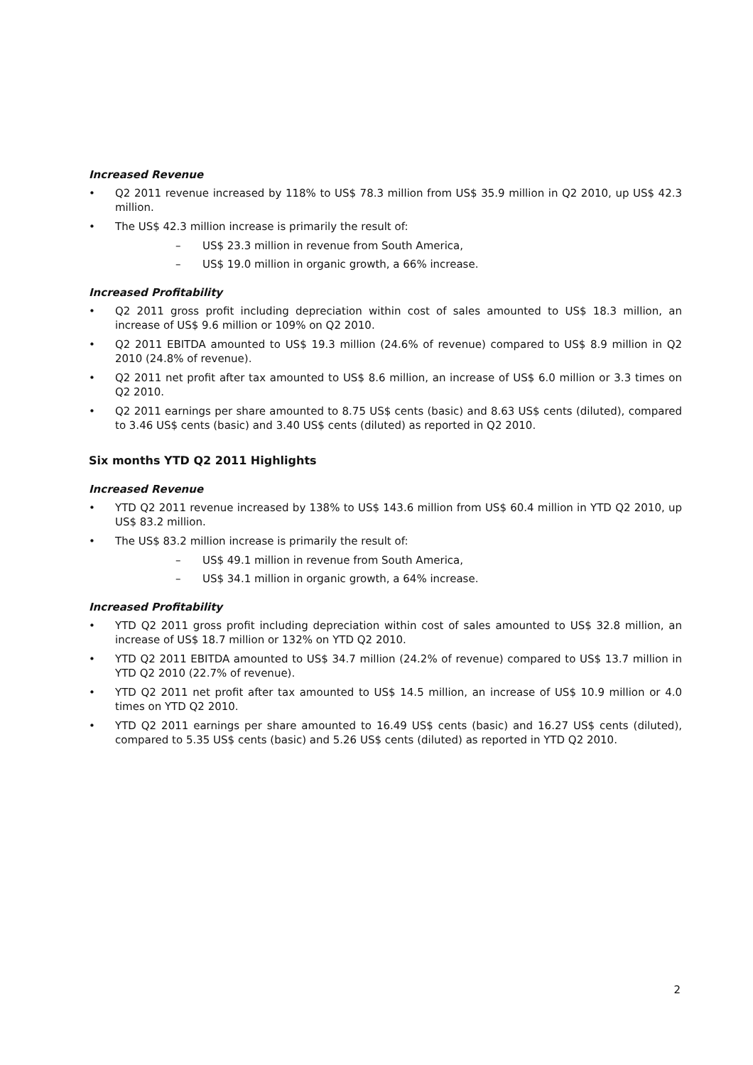Increased Revenue
• Q2 2011 revenue increased by 118% to US$ 78.3 million from US$ 35.9 million in Q2 2010, up US$ 42.3 million.
• The US$ 42.3 million increase is primarily the result of:
– US$ 23.3 million in revenue from South America,
– US$ 19.0 million in organic growth, a 66% increase.
Increased Profitability
• Q2 2011 gross profit including depreciation within cost of sales amounted to US$ 18.3 million, an increase of US$ 9.6 million or 109% on Q2 2010.
• Q2 2011 EBITDA amounted to US$ 19.3 million (24.6% of revenue) compared to US$ 8.9 million in Q2 2010 (24.8% of revenue).
• Q2 2011 net profit after tax amounted to US$ 8.6 million, an increase of US$ 6.0 million or 3.3 times on Q2 2010.
• Q2 2011 earnings per share amounted to 8.75 US$ cents (basic) and 8.63 US$ cents (diluted), compared to 3.46 US$ cents (basic) and 3.40 US$ cents (diluted) as reported in Q2 2010.
Six months YTD Q2 2011 Highlights
Increased Revenue
• YTD Q2 2011 revenue increased by 138% to US$ 143.6 million from US$ 60.4 million in YTD Q2 2010, up US$ 83.2 million.
• The US$ 83.2 million increase is primarily the result of:
– US$ 49.1 million in revenue from South America,
– US$ 34.1 million in organic growth, a 64% increase.
Increased Profitability
• YTD Q2 2011 gross profit including depreciation within cost of sales amounted to US$ 32.8 million, an increase of US$ 18.7 million or 132% on YTD Q2 2010.
• YTD Q2 2011 EBITDA amounted to US$ 34.7 million (24.2% of revenue) compared to US$ 13.7 million in YTD Q2 2010 (22.7% of revenue).
• YTD Q2 2011 net profit after tax amounted to US$ 14.5 million, an increase of US$ 10.9 million or 4.0 times on YTD Q2 2010.
• YTD Q2 2011 earnings per share amounted to 16.49 US$ cents (basic) and 16.27 US$ cents (diluted), compared to 5.35 US$ cents (basic) and 5.26 US$ cents (diluted) as reported in YTD Q2 2010.
2